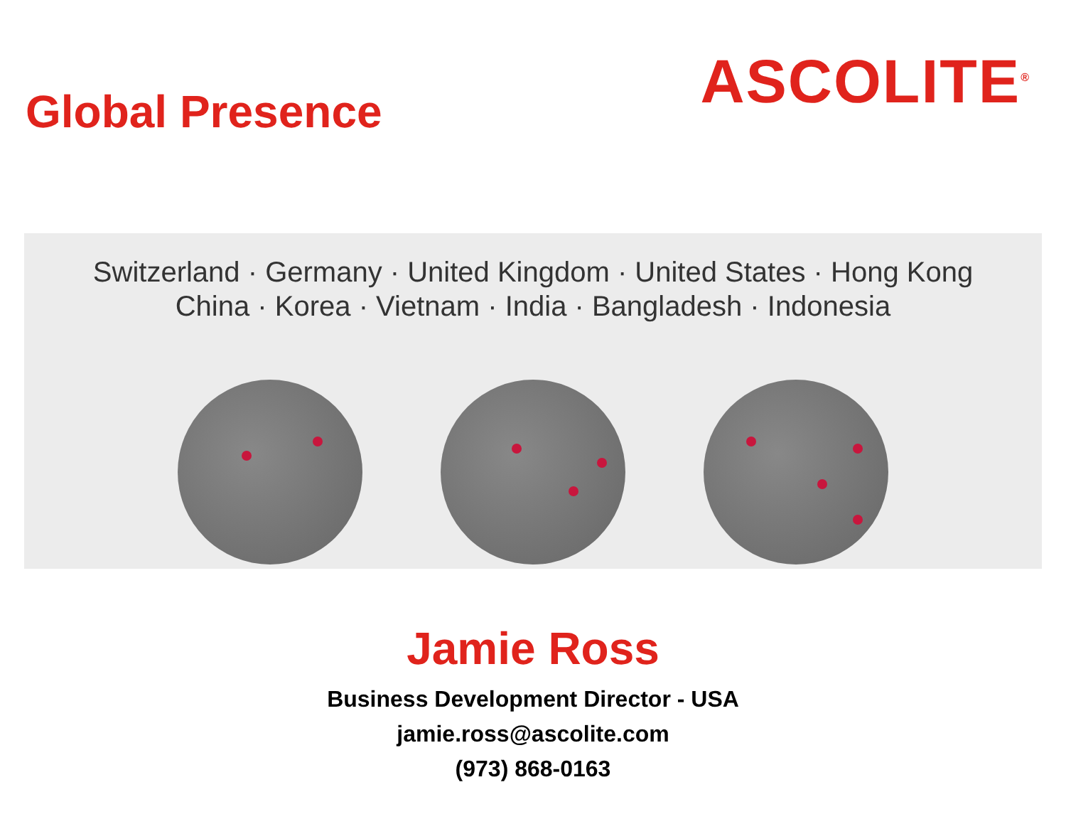Global Presence
ASCOLITE<sup>®</sup>
Switzerland · Germany · United Kingdom · United States · Hong Kong
China · Korea · Vietnam · India · Bangladesh · Indonesia
Jamie Ross
Business Development Director - USA
jamie.ross@ascolite.com
(973) 868-0163